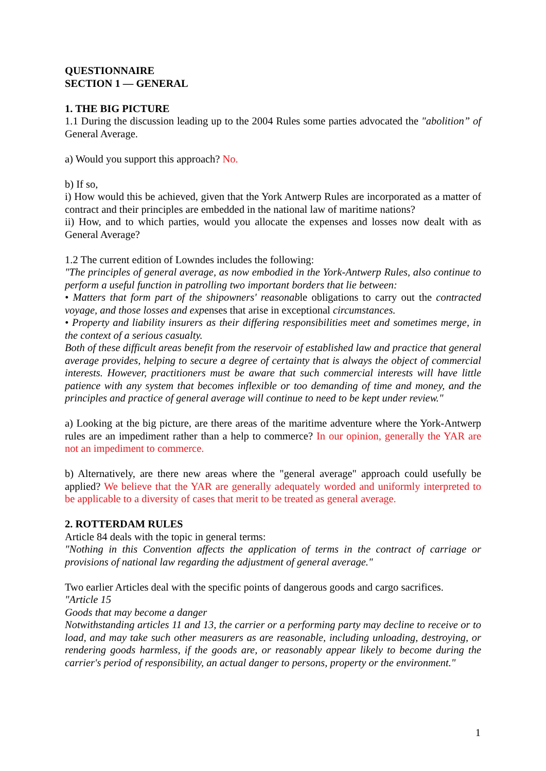QUESTIONNAIRE
SECTION 1 — GENERAL
1. THE BIG PICTURE
1.1 During the discussion leading up to the 2004 Rules some parties advocated the "abolition” of General Average.
a) Would you support this approach? No.
b) If so,
i) How would this be achieved, given that the York Antwerp Rules are incorporated as a matter of contract and their principles are embedded in the national law of maritime nations?
ii) How, and to which parties, would you allocate the expenses and losses now dealt with as General Average?
1.2 The current edition of Lowndes includes the following:
"The principles of general average, as now embodied in the York-Antwerp Rules, also continue to perform a useful function in patrolling two important borders that lie between:
• Matters that form part of the shipowners' reasonable obligations to carry out the contracted voyage, and those losses and expenses that arise in exceptional circumstances.
• Property and liability insurers as their differing responsibilities meet and sometimes merge, in the context of a serious casualty.
Both of these difficult areas benefit from the reservoir of established law and practice that general average provides, helping to secure a degree of certainty that is always the object of commercial interests. However, practitioners must be aware that such commercial interests will have little patience with any system that becomes inflexible or too demanding of time and money, and the principles and practice of general average will continue to need to be kept under review."
a) Looking at the big picture, are there areas of the maritime adventure where the York-Antwerp rules are an impediment rather than a help to commerce? In our opinion, generally the YAR are not an impediment to commerce.
b) Alternatively, are there new areas where the "general average" approach could usefully be applied? We believe that the YAR are generally adequately worded and uniformly interpreted to be applicable to a diversity of cases that merit to be treated as general average.
2. ROTTERDAM RULES
Article 84 deals with the topic in general terms:
"Nothing in this Convention affects the application of terms in the contract of carriage or provisions of national law regarding the adjustment of general average."
Two earlier Articles deal with the specific points of dangerous goods and cargo sacrifices.
"Article 15
Goods that may become a danger
Notwithstanding articles 11 and 13, the carrier or a performing party may decline to receive or to load, and may take such other measurers as are reasonable, including unloading, destroying, or rendering goods harmless, if the goods are, or reasonably appear likely to become during the carrier's period of responsibility, an actual danger to persons, property or the environment."
1